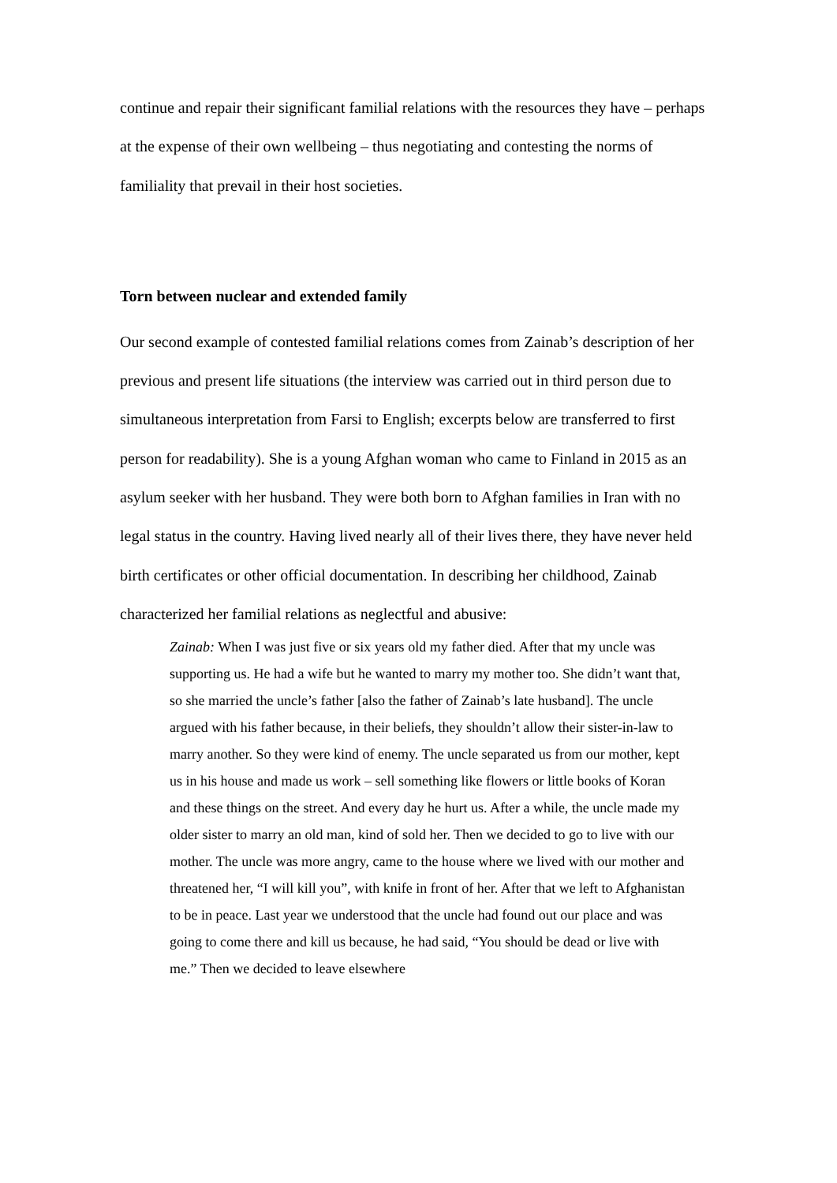continue and repair their significant familial relations with the resources they have – perhaps at the expense of their own wellbeing – thus negotiating and contesting the norms of familiality that prevail in their host societies.
Torn between nuclear and extended family
Our second example of contested familial relations comes from Zainab’s description of her previous and present life situations (the interview was carried out in third person due to simultaneous interpretation from Farsi to English; excerpts below are transferred to first person for readability). She is a young Afghan woman who came to Finland in 2015 as an asylum seeker with her husband. They were both born to Afghan families in Iran with no legal status in the country. Having lived nearly all of their lives there, they have never held birth certificates or other official documentation. In describing her childhood, Zainab characterized her familial relations as neglectful and abusive:
Zainab: When I was just five or six years old my father died. After that my uncle was supporting us. He had a wife but he wanted to marry my mother too. She didn’t want that, so she married the uncle’s father [also the father of Zainab’s late husband]. The uncle argued with his father because, in their beliefs, they shouldn’t allow their sister-in-law to marry another. So they were kind of enemy. The uncle separated us from our mother, kept us in his house and made us work – sell something like flowers or little books of Koran and these things on the street. And every day he hurt us. After a while, the uncle made my older sister to marry an old man, kind of sold her. Then we decided to go to live with our mother. The uncle was more angry, came to the house where we lived with our mother and threatened her, “I will kill you”, with knife in front of her. After that we left to Afghanistan to be in peace. Last year we understood that the uncle had found out our place and was going to come there and kill us because, he had said, “You should be dead or live with me.” Then we decided to leave elsewhere